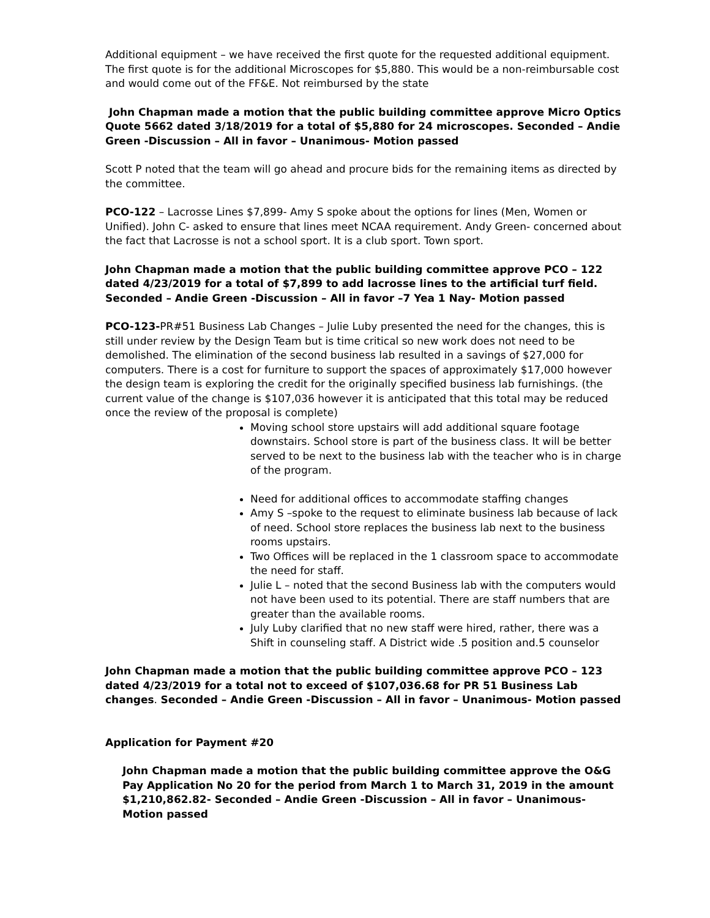Additional equipment – we have received the first quote for the requested additional equipment. The first quote is for the additional Microscopes for $5,880. This would be a non-reimbursable cost and would come out of the FF&E. Not reimbursed by the state
John Chapman made a motion that the public building committee approve Micro Optics Quote 5662 dated 3/18/2019 for a total of $5,880 for 24 microscopes. Seconded – Andie Green -Discussion – All in favor – Unanimous- Motion passed
Scott P noted that the team will go ahead and procure bids for the remaining items as directed by the committee.
PCO-122 – Lacrosse Lines $7,899- Amy S spoke about the options for lines (Men, Women or Unified). John C- asked to ensure that lines meet NCAA requirement. Andy Green- concerned about the fact that Lacrosse is not a school sport. It is a club sport. Town sport.
John Chapman made a motion that the public building committee approve PCO – 122 dated 4/23/2019 for a total of $7,899 to add lacrosse lines to the artificial turf field. Seconded – Andie Green -Discussion – All in favor –7 Yea 1 Nay- Motion passed
PCO-123-PR#51 Business Lab Changes – Julie Luby presented the need for the changes, this is still under review by the Design Team but is time critical so new work does not need to be demolished. The elimination of the second business lab resulted in a savings of $27,000 for computers. There is a cost for furniture to support the spaces of approximately $17,000 however the design team is exploring the credit for the originally specified business lab furnishings. (the current value of the change is $107,036 however it is anticipated that this total may be reduced once the review of the proposal is complete)
Moving school store upstairs will add additional square footage downstairs. School store is part of the business class. It will be better served to be next to the business lab with the teacher who is in charge of the program.
Need for additional offices to accommodate staffing changes
Amy S –spoke to the request to eliminate business lab because of lack of need. School store replaces the business lab next to the business rooms upstairs.
Two Offices will be replaced in the 1 classroom space to accommodate the need for staff.
Julie L – noted that the second Business lab with the computers would not have been used to its potential. There are staff numbers that are greater than the available rooms.
July Luby clarified that no new staff were hired, rather, there was a Shift in counseling staff. A District wide .5 position and.5 counselor
John Chapman made a motion that the public building committee approve PCO – 123 dated 4/23/2019 for a total not to exceed of $107,036.68 for PR 51 Business Lab changes. Seconded – Andie Green -Discussion – All in favor – Unanimous- Motion passed
Application for Payment #20
John Chapman made a motion that the public building committee approve the O&G Pay Application No 20 for the period from March 1 to March 31, 2019 in the amount $1,210,862.82- Seconded – Andie Green -Discussion – All in favor – Unanimous- Motion passed